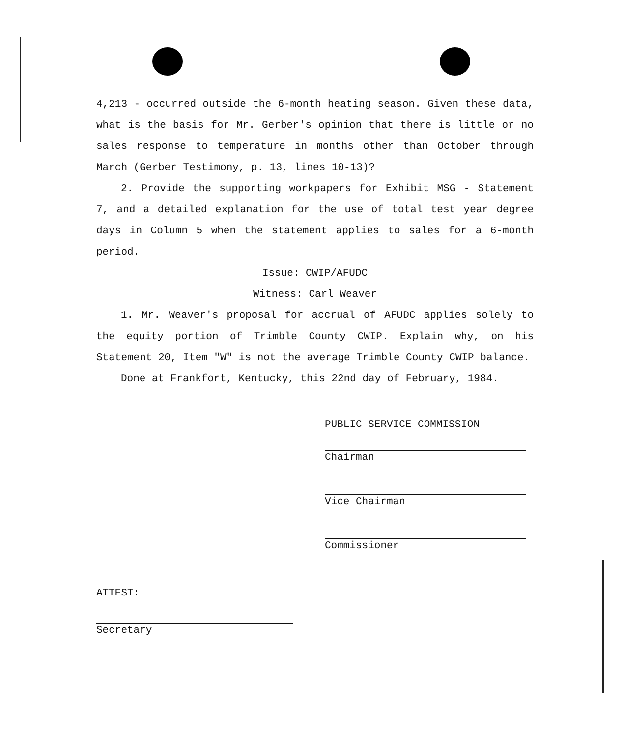4,213 - occurred outside the 6-month heating season. Given these data, what is the basis for Mr. Gerber's opinion that there is little or no sales response to temperature in months other than October through March (Gerber Testimony, p. 13, lines 10-13)?
2. Provide the supporting workpapers for Exhibit MSG - Statement 7, and a detailed explanation for the use of total test year degree days in Column 5 when the statement applies to sales for a 6-month period.
Issue: CWIP/AFUDC
Witness: Carl Weaver
1. Mr. Weaver's proposal for accrual of AFUDC applies solely to the equity portion of Trimble County CWIP. Explain why, on his Statement 20, Item "W" is not the average Trimble County CWIP balance.
Done at Frankfort, Kentucky, this 22nd day of February, 1984.
PUBLIC SERVICE COMMISSION
Chairman
Vice Chairman
Commissioner
ATTEST:
Secretary